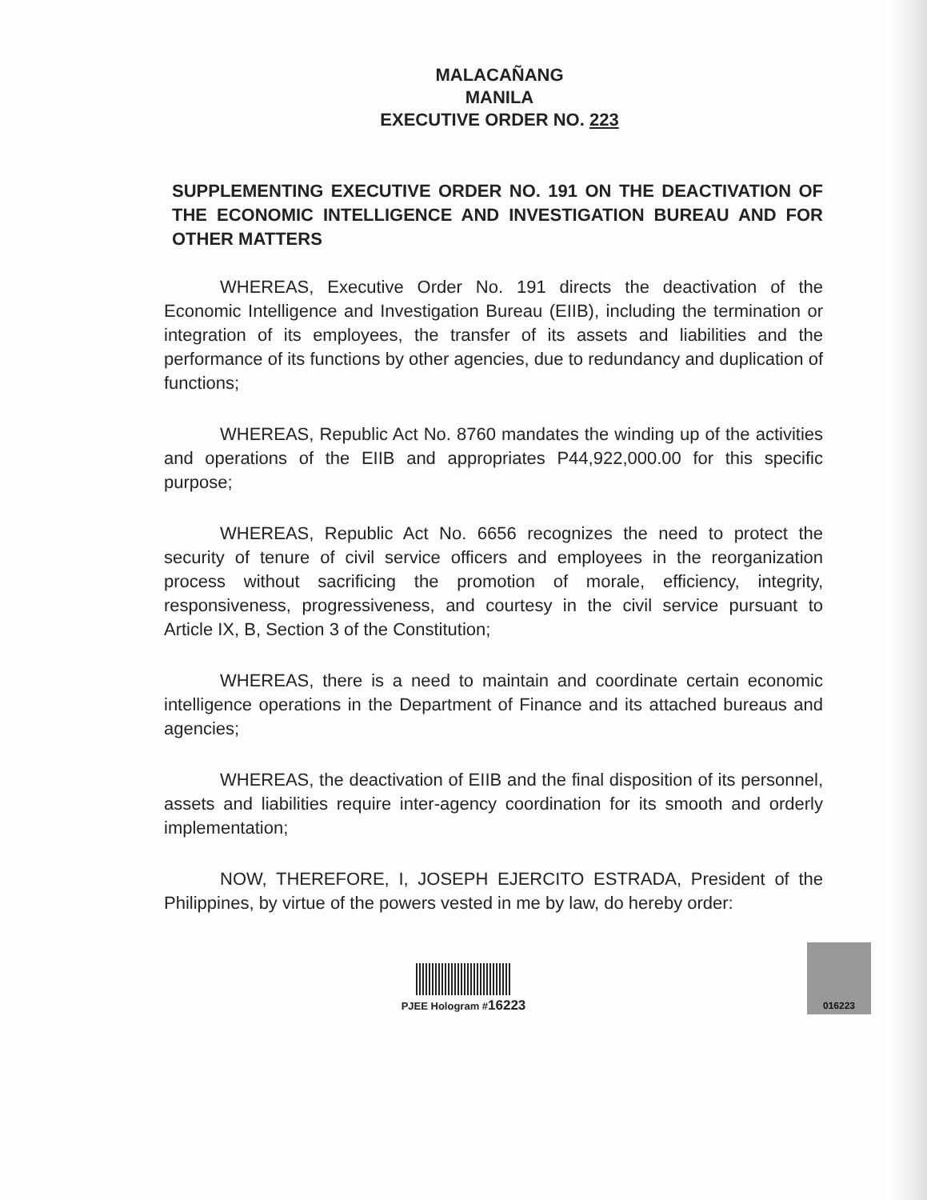MALACAÑANG
MANILA
EXECUTIVE ORDER NO. 223
SUPPLEMENTING EXECUTIVE ORDER NO. 191 ON THE DEACTIVATION OF THE ECONOMIC INTELLIGENCE AND INVESTIGATION BUREAU AND FOR OTHER MATTERS
WHEREAS, Executive Order No. 191 directs the deactivation of the Economic Intelligence and Investigation Bureau (EIIB), including the termination or integration of its employees, the transfer of its assets and liabilities and the performance of its functions by other agencies, due to redundancy and duplication of functions;
WHEREAS, Republic Act No. 8760 mandates the winding up of the activities and operations of the EIIB and appropriates P44,922,000.00 for this specific purpose;
WHEREAS, Republic Act No. 6656 recognizes the need to protect the security of tenure of civil service officers and employees in the reorganization process without sacrificing the promotion of morale, efficiency, integrity, responsiveness, progressiveness, and courtesy in the civil service pursuant to Article IX, B, Section 3 of the Constitution;
WHEREAS, there is a need to maintain and coordinate certain economic intelligence operations in the Department of Finance and its attached bureaus and agencies;
WHEREAS, the deactivation of EIIB and the final disposition of its personnel, assets and liabilities require inter-agency coordination for its smooth and orderly implementation;
NOW, THEREFORE, I, JOSEPH EJERCITO ESTRADA, President of the Philippines, by virtue of the powers vested in me by law, do hereby order:
PJEE Hologram #16223
016223